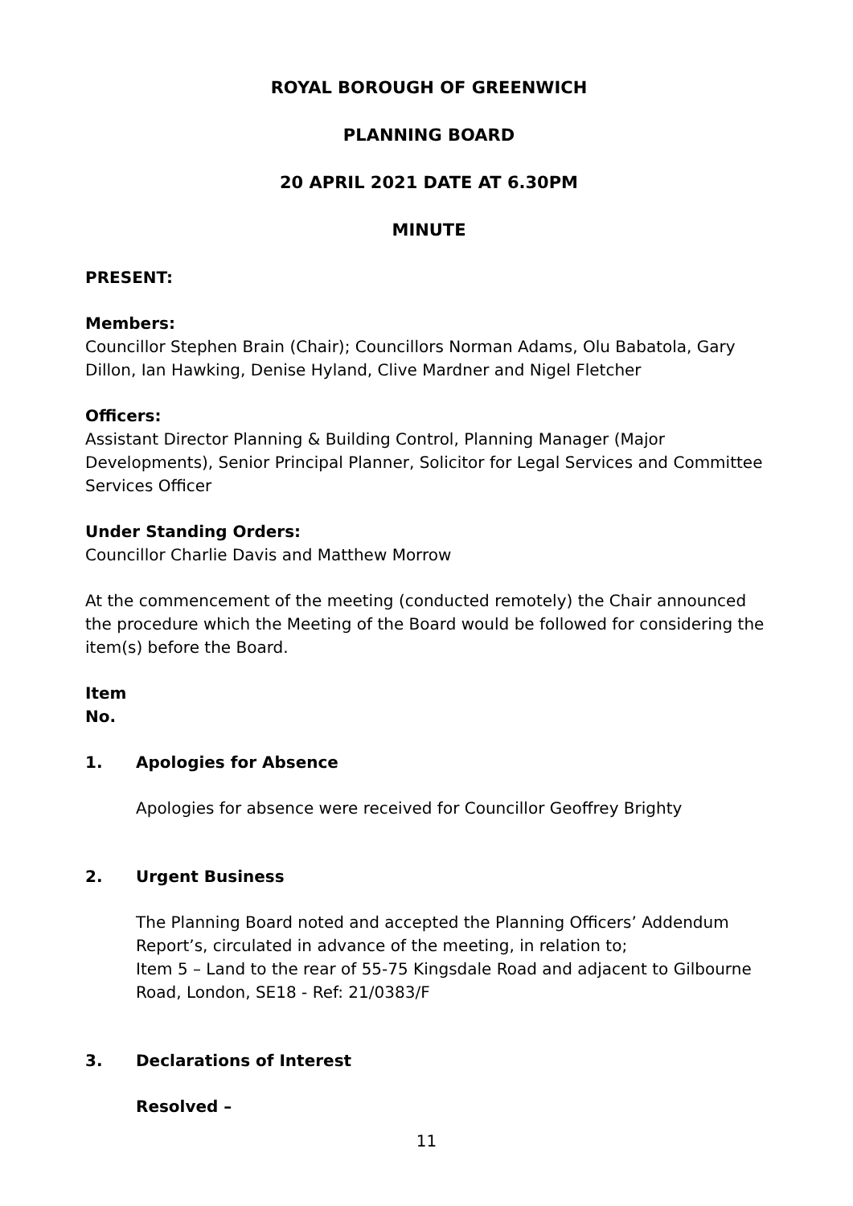ROYAL BOROUGH OF GREENWICH
PLANNING BOARD
20 APRIL 2021 DATE AT 6.30PM
MINUTE
PRESENT:
Members:
Councillor Stephen Brain (Chair); Councillors Norman Adams, Olu Babatola, Gary Dillon, Ian Hawking, Denise Hyland, Clive Mardner and Nigel Fletcher
Officers:
Assistant Director Planning & Building Control, Planning Manager (Major Developments), Senior Principal Planner, Solicitor for Legal Services and Committee Services Officer
Under Standing Orders:
Councillor Charlie Davis and Matthew Morrow
At the commencement of the meeting (conducted remotely) the Chair announced the procedure which the Meeting of the Board would be followed for considering the item(s) before the Board.
Item
No.
1. Apologies for Absence
Apologies for absence were received for Councillor Geoffrey Brighty
2. Urgent Business
The Planning Board noted and accepted the Planning Officers’ Addendum Report’s, circulated in advance of the meeting, in relation to;
Item 5 – Land to the rear of 55-75 Kingsdale Road and adjacent to Gilbourne Road, London, SE18 - Ref: 21/0383/F
3. Declarations of Interest
Resolved –
11